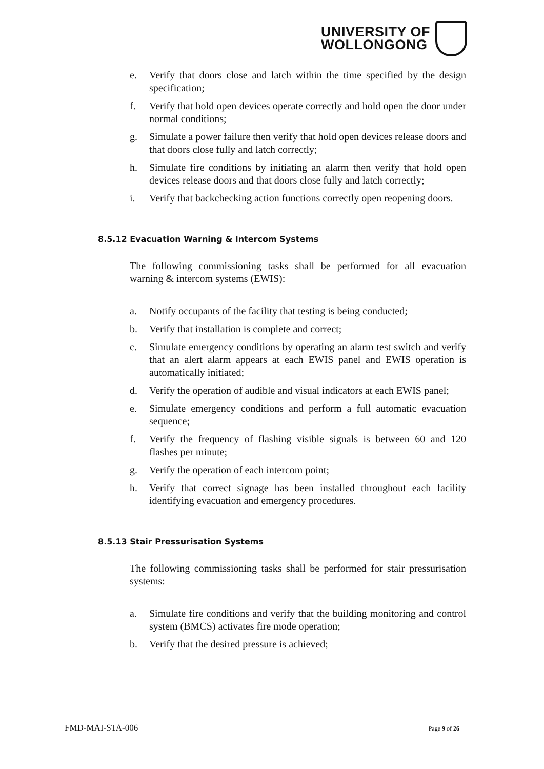UNIVERSITY OF
WOLLONGONG
e. Verify that doors close and latch within the time specified by the design specification;
f. Verify that hold open devices operate correctly and hold open the door under normal conditions;
g. Simulate a power failure then verify that hold open devices release doors and that doors close fully and latch correctly;
h. Simulate fire conditions by initiating an alarm then verify that hold open devices release doors and that doors close fully and latch correctly;
i. Verify that backchecking action functions correctly open reopening doors.
8.5.12 Evacuation Warning & Intercom Systems
The following commissioning tasks shall be performed for all evacuation warning & intercom systems (EWIS):
a. Notify occupants of the facility that testing is being conducted;
b. Verify that installation is complete and correct;
c. Simulate emergency conditions by operating an alarm test switch and verify that an alert alarm appears at each EWIS panel and EWIS operation is automatically initiated;
d. Verify the operation of audible and visual indicators at each EWIS panel;
e. Simulate emergency conditions and perform a full automatic evacuation sequence;
f. Verify the frequency of flashing visible signals is between 60 and 120 flashes per minute;
g. Verify the operation of each intercom point;
h. Verify that correct signage has been installed throughout each facility identifying evacuation and emergency procedures.
8.5.13 Stair Pressurisation Systems
The following commissioning tasks shall be performed for stair pressurisation systems:
a. Simulate fire conditions and verify that the building monitoring and control system (BMCS) activates fire mode operation;
b. Verify that the desired pressure is achieved;
FMD-MAI-STA-006 Page 9 of 26